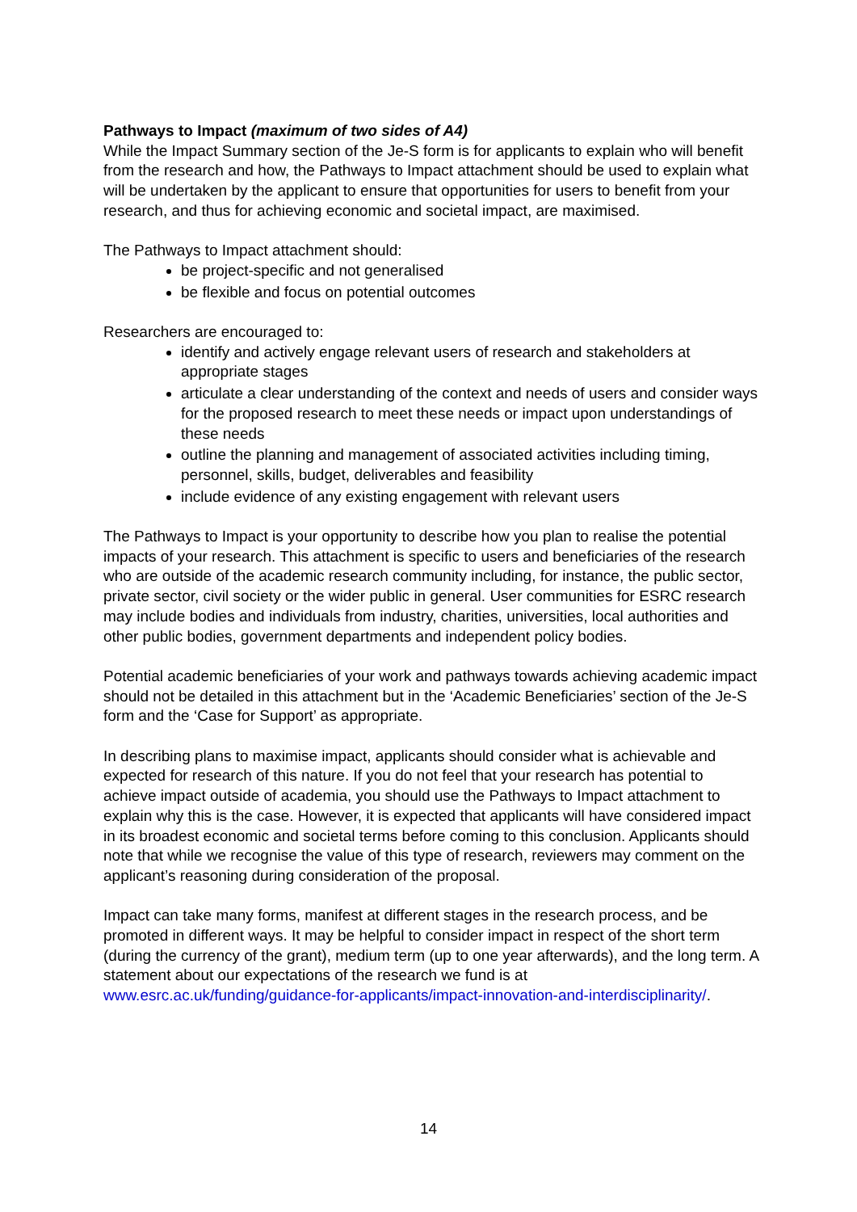Pathways to Impact (maximum of two sides of A4)
While the Impact Summary section of the Je-S form is for applicants to explain who will benefit from the research and how, the Pathways to Impact attachment should be used to explain what will be undertaken by the applicant to ensure that opportunities for users to benefit from your research, and thus for achieving economic and societal impact, are maximised.
The Pathways to Impact attachment should:
be project-specific and not generalised
be flexible and focus on potential outcomes
Researchers are encouraged to:
identify and actively engage relevant users of research and stakeholders at appropriate stages
articulate a clear understanding of the context and needs of users and consider ways for the proposed research to meet these needs or impact upon understandings of these needs
outline the planning and management of associated activities including timing, personnel, skills, budget, deliverables and feasibility
include evidence of any existing engagement with relevant users
The Pathways to Impact is your opportunity to describe how you plan to realise the potential impacts of your research. This attachment is specific to users and beneficiaries of the research who are outside of the academic research community including, for instance, the public sector, private sector, civil society or the wider public in general. User communities for ESRC research may include bodies and individuals from industry, charities, universities, local authorities and other public bodies, government departments and independent policy bodies.
Potential academic beneficiaries of your work and pathways towards achieving academic impact should not be detailed in this attachment but in the ‘Academic Beneficiaries’ section of the Je-S form and the ‘Case for Support’ as appropriate.
In describing plans to maximise impact, applicants should consider what is achievable and expected for research of this nature. If you do not feel that your research has potential to achieve impact outside of academia, you should use the Pathways to Impact attachment to explain why this is the case. However, it is expected that applicants will have considered impact in its broadest economic and societal terms before coming to this conclusion. Applicants should note that while we recognise the value of this type of research, reviewers may comment on the applicant’s reasoning during consideration of the proposal.
Impact can take many forms, manifest at different stages in the research process, and be promoted in different ways. It may be helpful to consider impact in respect of the short term (during the currency of the grant), medium term (up to one year afterwards), and the long term. A statement about our expectations of the research we fund is at www.esrc.ac.uk/funding/guidance-for-applicants/impact-innovation-and-interdisciplinarity/.
14